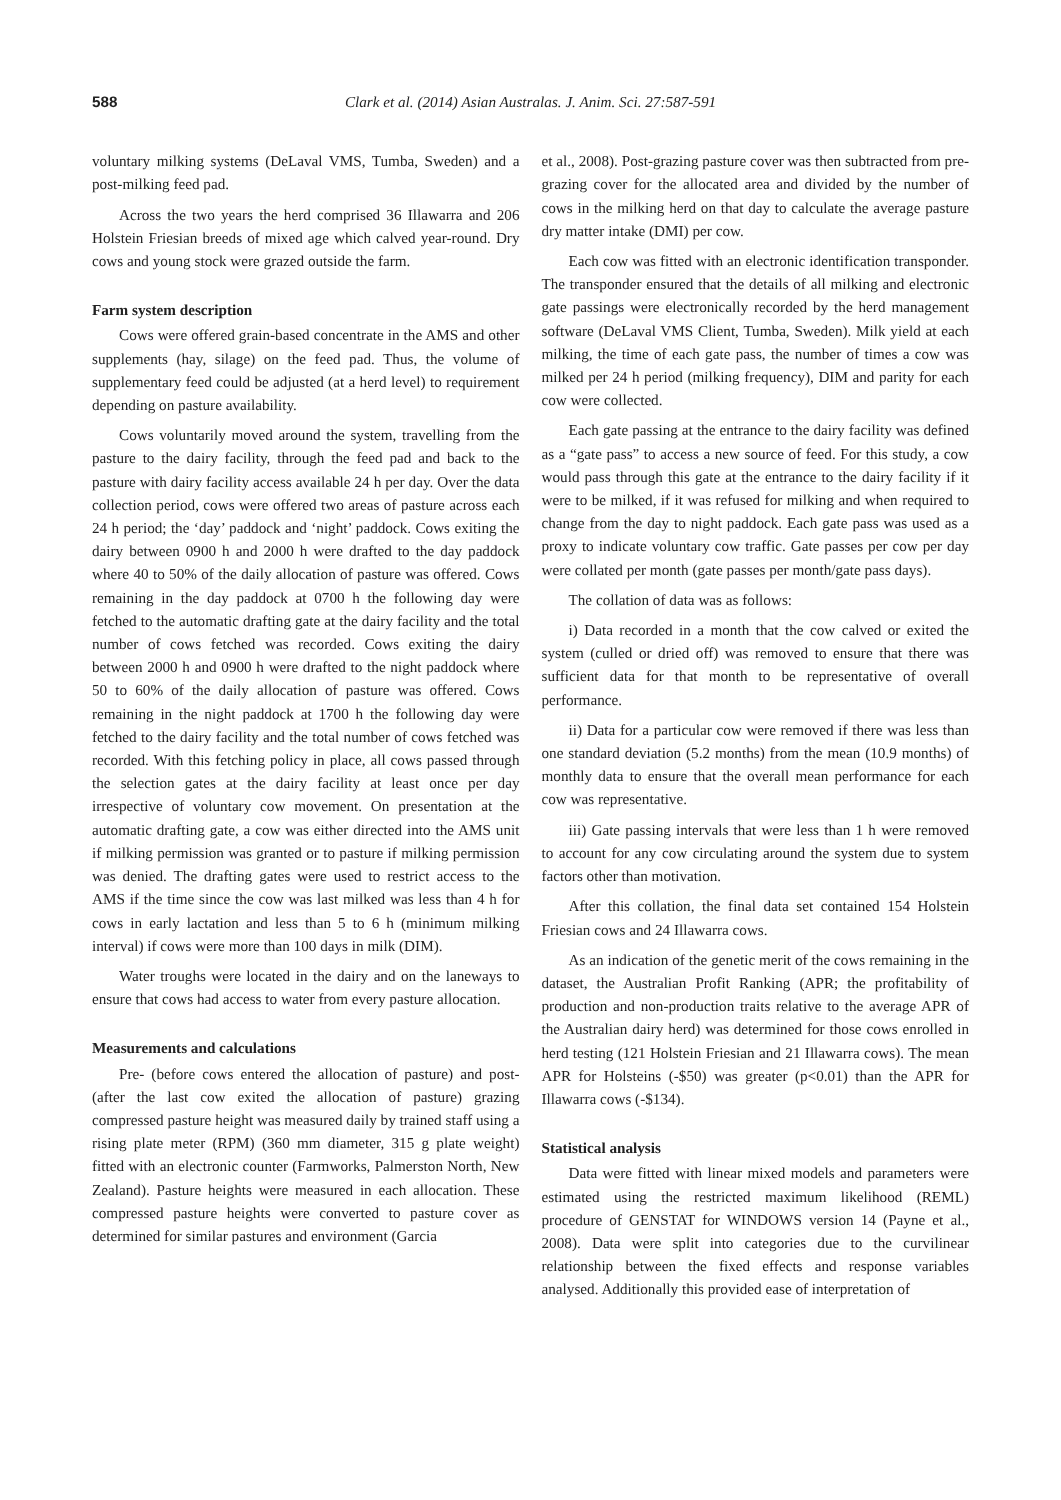588 Clark et al. (2014) Asian Australas. J. Anim. Sci. 27:587-591
voluntary milking systems (DeLaval VMS, Tumba, Sweden) and a post-milking feed pad.
Across the two years the herd comprised 36 Illawarra and 206 Holstein Friesian breeds of mixed age which calved year-round. Dry cows and young stock were grazed outside the farm.
Farm system description
Cows were offered grain-based concentrate in the AMS and other supplements (hay, silage) on the feed pad. Thus, the volume of supplementary feed could be adjusted (at a herd level) to requirement depending on pasture availability.
Cows voluntarily moved around the system, travelling from the pasture to the dairy facility, through the feed pad and back to the pasture with dairy facility access available 24 h per day. Over the data collection period, cows were offered two areas of pasture across each 24 h period; the ‘day’ paddock and ‘night’ paddock. Cows exiting the dairy between 0900 h and 2000 h were drafted to the day paddock where 40 to 50% of the daily allocation of pasture was offered. Cows remaining in the day paddock at 0700 h the following day were fetched to the automatic drafting gate at the dairy facility and the total number of cows fetched was recorded. Cows exiting the dairy between 2000 h and 0900 h were drafted to the night paddock where 50 to 60% of the daily allocation of pasture was offered. Cows remaining in the night paddock at 1700 h the following day were fetched to the dairy facility and the total number of cows fetched was recorded. With this fetching policy in place, all cows passed through the selection gates at the dairy facility at least once per day irrespective of voluntary cow movement. On presentation at the automatic drafting gate, a cow was either directed into the AMS unit if milking permission was granted or to pasture if milking permission was denied. The drafting gates were used to restrict access to the AMS if the time since the cow was last milked was less than 4 h for cows in early lactation and less than 5 to 6 h (minimum milking interval) if cows were more than 100 days in milk (DIM).
Water troughs were located in the dairy and on the laneways to ensure that cows had access to water from every pasture allocation.
Measurements and calculations
Pre- (before cows entered the allocation of pasture) and post- (after the last cow exited the allocation of pasture) grazing compressed pasture height was measured daily by trained staff using a rising plate meter (RPM) (360 mm diameter, 315 g plate weight) fitted with an electronic counter (Farmworks, Palmerston North, New Zealand). Pasture heights were measured in each allocation. These compressed pasture heights were converted to pasture cover as determined for similar pastures and environment (Garcia
et al., 2008). Post-grazing pasture cover was then subtracted from pre-grazing cover for the allocated area and divided by the number of cows in the milking herd on that day to calculate the average pasture dry matter intake (DMI) per cow.
Each cow was fitted with an electronic identification transponder. The transponder ensured that the details of all milking and electronic gate passings were electronically recorded by the herd management software (DeLaval VMS Client, Tumba, Sweden). Milk yield at each milking, the time of each gate pass, the number of times a cow was milked per 24 h period (milking frequency), DIM and parity for each cow were collected.
Each gate passing at the entrance to the dairy facility was defined as a “gate pass” to access a new source of feed. For this study, a cow would pass through this gate at the entrance to the dairy facility if it were to be milked, if it was refused for milking and when required to change from the day to night paddock. Each gate pass was used as a proxy to indicate voluntary cow traffic. Gate passes per cow per day were collated per month (gate passes per month/gate pass days).
The collation of data was as follows:
i) Data recorded in a month that the cow calved or exited the system (culled or dried off) was removed to ensure that there was sufficient data for that month to be representative of overall performance.
ii) Data for a particular cow were removed if there was less than one standard deviation (5.2 months) from the mean (10.9 months) of monthly data to ensure that the overall mean performance for each cow was representative.
iii) Gate passing intervals that were less than 1 h were removed to account for any cow circulating around the system due to system factors other than motivation.
After this collation, the final data set contained 154 Holstein Friesian cows and 24 Illawarra cows.
As an indication of the genetic merit of the cows remaining in the dataset, the Australian Profit Ranking (APR; the profitability of production and non-production traits relative to the average APR of the Australian dairy herd) was determined for those cows enrolled in herd testing (121 Holstein Friesian and 21 Illawarra cows). The mean APR for Holsteins (-$50) was greater (p<0.01) than the APR for Illawarra cows (-$134).
Statistical analysis
Data were fitted with linear mixed models and parameters were estimated using the restricted maximum likelihood (REML) procedure of GENSTAT for WINDOWS version 14 (Payne et al., 2008). Data were split into categories due to the curvilinear relationship between the fixed effects and response variables analysed. Additionally this provided ease of interpretation of